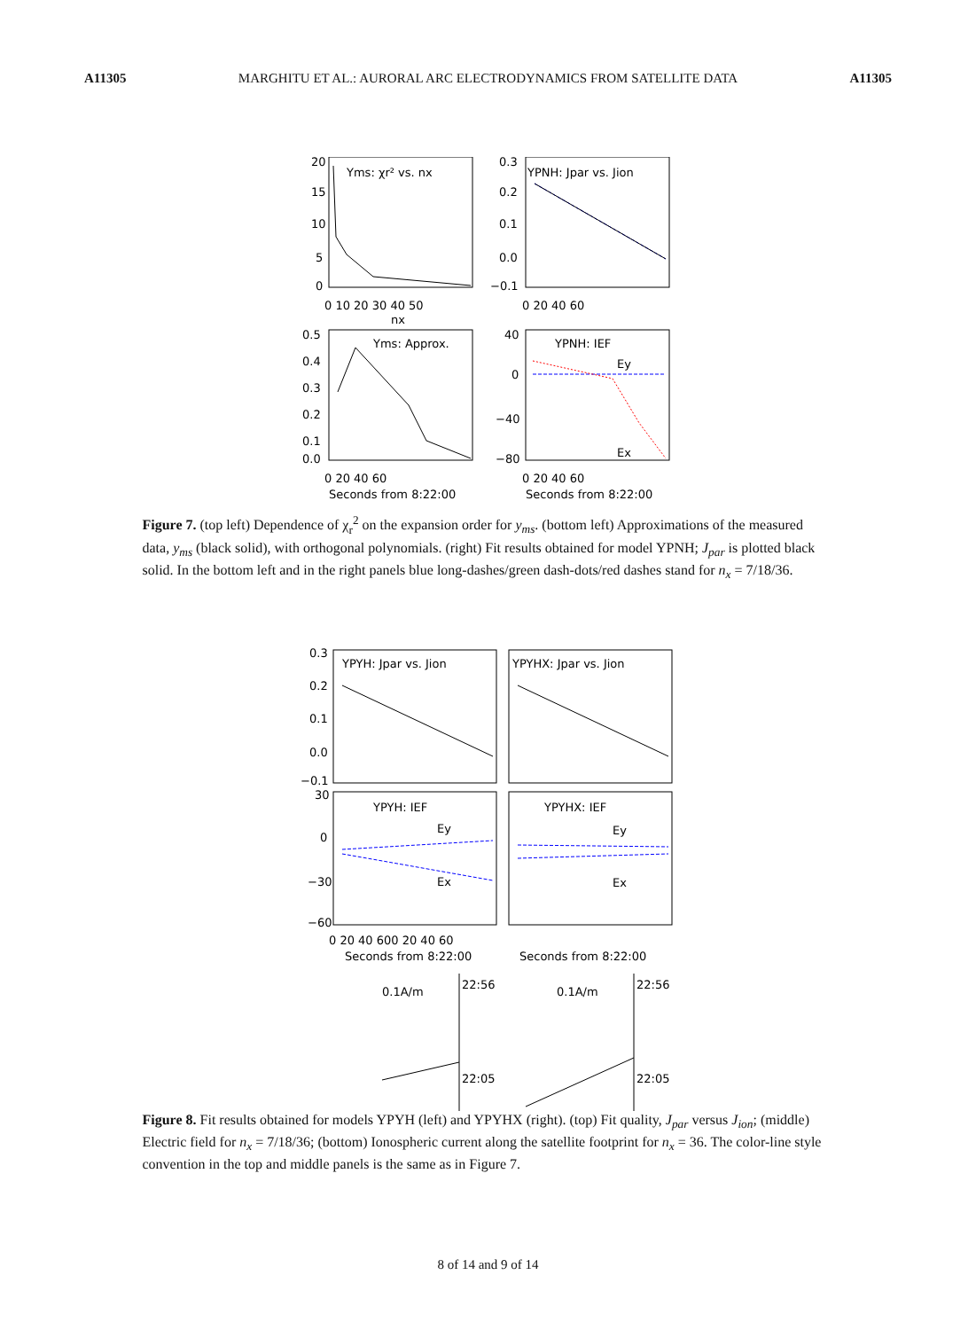A11305 MARGHITU ET AL.: AURORAL ARC ELECTRODYNAMICS FROM SATELLITE DATA A11305
Yms: χr² vs. nx
20
15
10
5
0
0 10 20 30 40 50
nx
YPNH: Jpar vs. Jion
0.3
0.2
0.1
0.0
−0.1
0 20 40 60
Yms: Approx.
0.5
0.4
0.3
0.2
0.1
0.0
0 20 40 60
Seconds from 8:22:00
YPNH: IEF
Ey
Ex
40
0
−40
−80
0 20 40 60
Seconds from 8:22:00
Figure 7. (top left) Dependence of χ<sub>r</sub><sup>2</sup> on the expansion order for y<sub>ms</sub>. (bottom left) Approximations of the measured data, y<sub>ms</sub> (black solid), with orthogonal polynomials. (right) Fit results obtained for model YPNH; J<sub>par</sub> is plotted black solid. In the bottom left and in the right panels blue long-dashes/green dash-dots/red dashes stand for n<sub>x</sub> = 7/18/36.
YPYH: Jpar vs. Jion
YPYHX: Jpar vs. Jion
0.3
0.2
0.1
0.0
−0.1
YPYH: IEF
Ey
Ex
YPYHX: IEF
Ey
Ex
30
0
−30
−60
0 20 40 600 20 40 60
Seconds from 8:22:00
Seconds from 8:22:00
0.1A/m
22:56
22:05
0.1A/m
22:56
22:05
Figure 8. Fit results obtained for models YPYH (left) and YPYHX (right). (top) Fit quality, J<sub>par</sub> versus J<sub>ion</sub>; (middle) Electric field for n<sub>x</sub> = 7/18/36; (bottom) Ionospheric current along the satellite footprint for n<sub>x</sub> = 36. The color-line style convention in the top and middle panels is the same as in Figure 7.
8 of 14 and 9 of 14